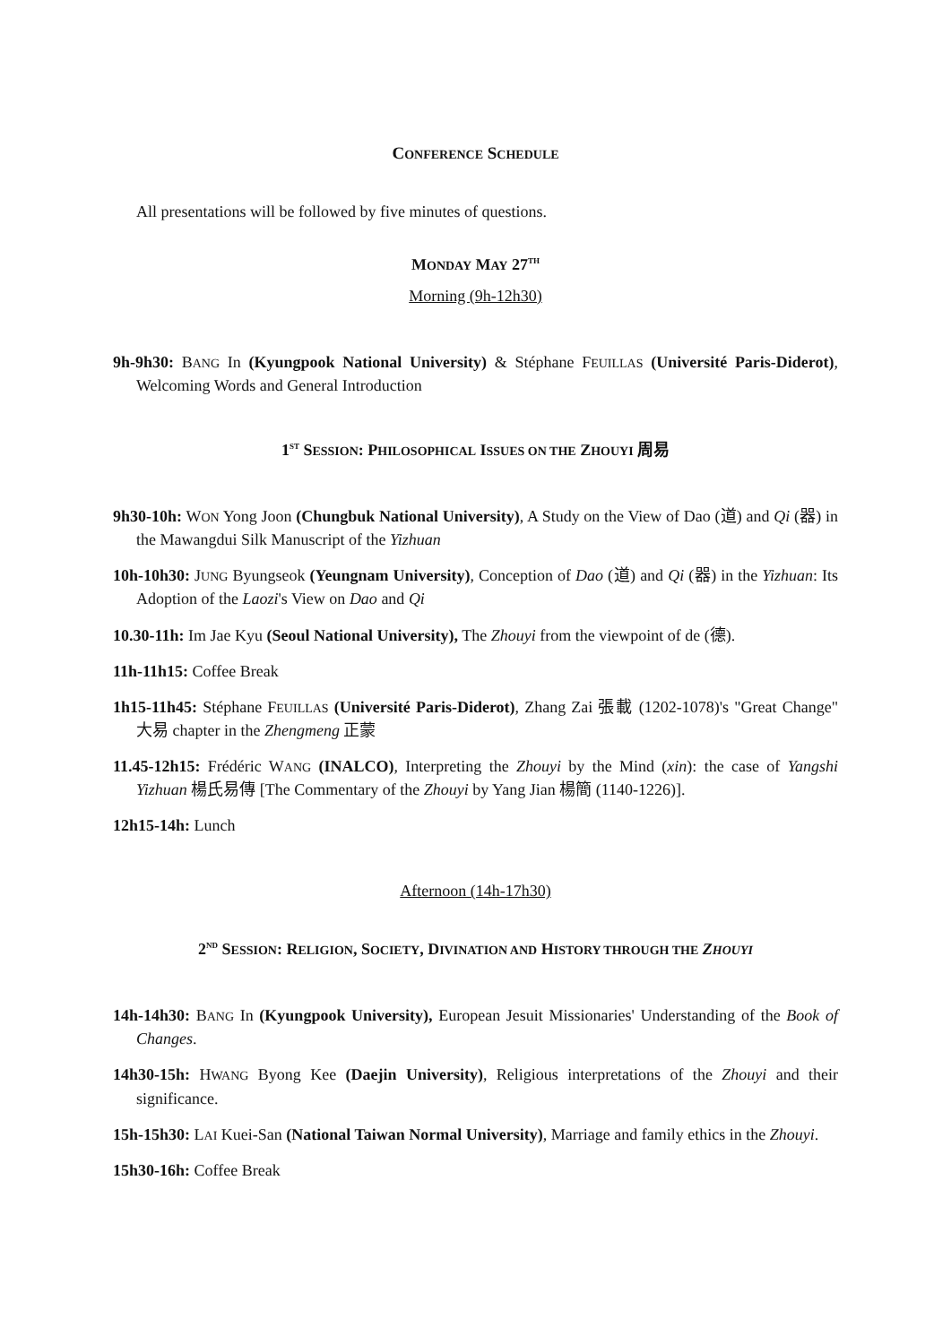CONFERENCE SCHEDULE
All presentations will be followed by five minutes of questions.
MONDAY MAY 27<sup>TH</sup>
Morning (9h-12h30)
9h-9h30: BANG In (Kyungpook National University) & Stéphane FEUILLAS (Université Paris-Diderot), Welcoming Words and General Introduction
1<sup>ST</sup> SESSION: PHILOSOPHICAL ISSUES ON THE ZHOUYI 周易
9h30-10h: WON Yong Joon (Chungbuk National University), A Study on the View of Dao (道) and Qi (器) in the Mawangdui Silk Manuscript of the Yizhuan
10h-10h30: JUNG Byungseok (Yeungnam University), Conception of Dao (道) and Qi (器) in the Yizhuan: Its Adoption of the Laozi's View on Dao and Qi
10.30-11h: Im Jae Kyu (Seoul National University), The Zhouyi from the viewpoint of de (德).
11h-11h15: Coffee Break
1h15-11h45: Stéphane FEUILLAS (Université Paris-Diderot), Zhang Zai 張載 (1202-1078)'s "Great Change" 大易 chapter in the Zhengmeng 正蒙
11.45-12h15: Frédéric WANG (INALCO), Interpreting the Zhouyi by the Mind (xin): the case of Yangshi Yizhuan 楊氏易傳 [The Commentary of the Zhouyi by Yang Jian 楊簡 (1140-1226)].
12h15-14h: Lunch
Afternoon (14h-17h30)
2<sup>ND</sup> SESSION: RELIGION, SOCIETY, DIVINATION AND HISTORY THROUGH THE ZHOUYI
14h-14h30: BANG In (Kyungpook University), European Jesuit Missionaries' Understanding of the Book of Changes.
14h30-15h: HWANG Byong Kee (Daejin University), Religious interpretations of the Zhouyi and their significance.
15h-15h30: LAI Kuei-San (National Taiwan Normal University), Marriage and family ethics in the Zhouyi.
15h30-16h: Coffee Break